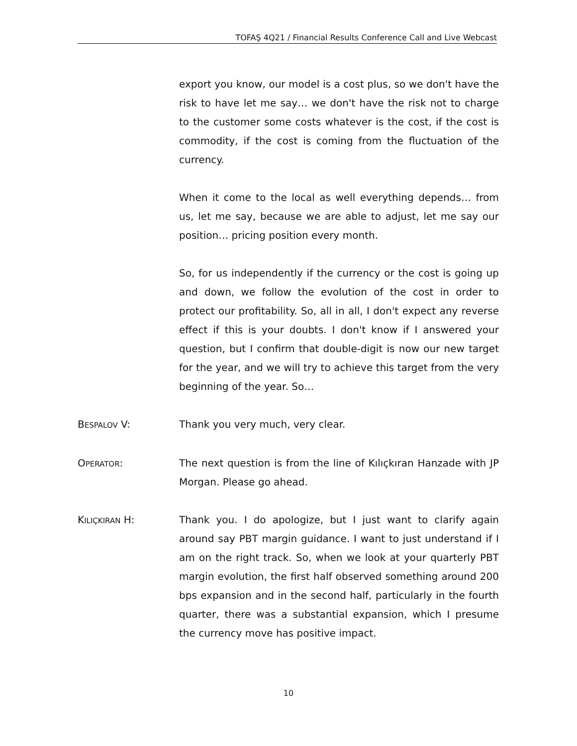TOFAŞ 4Q21 / Financial Results Conference Call and Live Webcast
export you know, our model is a cost plus, so we don't have the risk to have let me say… we don't have the risk not to charge to the customer some costs whatever is the cost, if the cost is commodity, if the cost is coming from the fluctuation of the currency.
When it come to the local as well everything depends… from us, let me say, because we are able to adjust, let me say our position… pricing position every month.
So, for us independently if the currency or the cost is going up and down, we follow the evolution of the cost in order to protect our profitability. So, all in all, I don't expect any reverse effect if this is your doubts. I don't know if I answered your question, but I confirm that double-digit is now our new target for the year, and we will try to achieve this target from the very beginning of the year. So…
BESPALOV V: Thank you very much, very clear.
OPERATOR: The next question is from the line of Kılıçkıran Hanzade with JP Morgan. Please go ahead.
KILIÇKIRAN H: Thank you. I do apologize, but I just want to clarify again around say PBT margin guidance. I want to just understand if I am on the right track. So, when we look at your quarterly PBT margin evolution, the first half observed something around 200 bps expansion and in the second half, particularly in the fourth quarter, there was a substantial expansion, which I presume the currency move has positive impact.
10